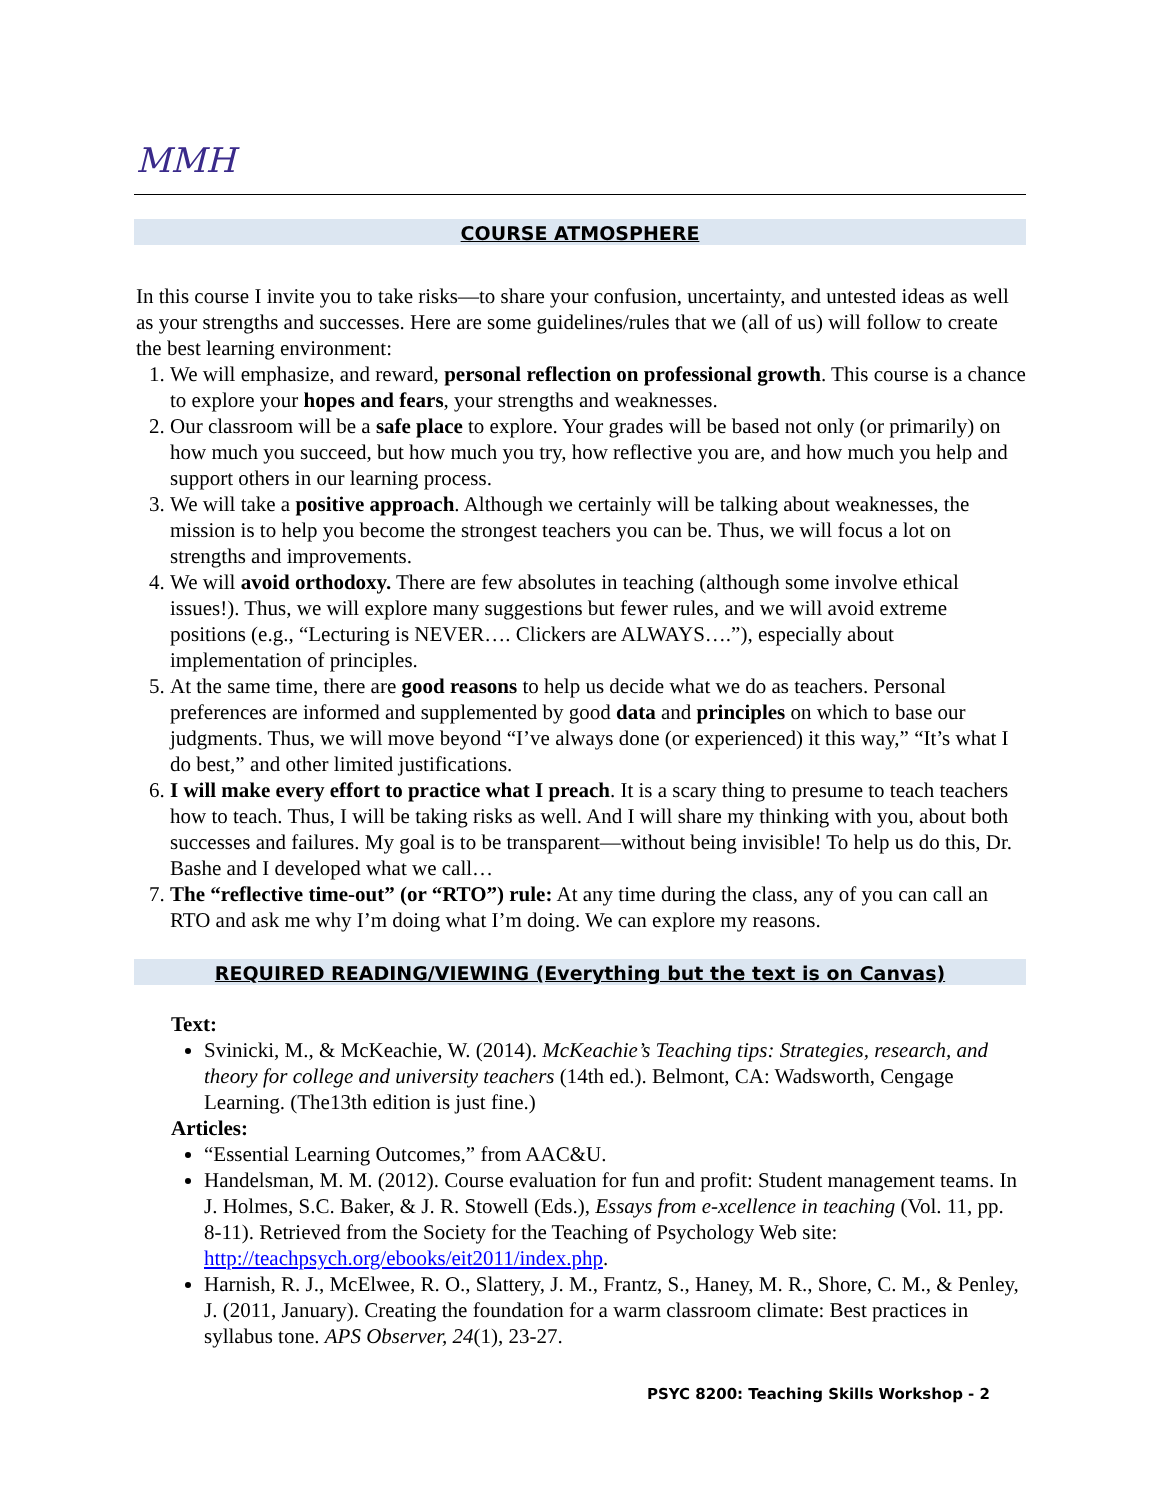MMH
COURSE ATMOSPHERE
In this course I invite you to take risks—to share your confusion, uncertainty, and untested ideas as well as your strengths and successes. Here are some guidelines/rules that we (all of us) will follow to create the best learning environment:
1. We will emphasize, and reward, personal reflection on professional growth. This course is a chance to explore your hopes and fears, your strengths and weaknesses.
2. Our classroom will be a safe place to explore. Your grades will be based not only (or primarily) on how much you succeed, but how much you try, how reflective you are, and how much you help and support others in our learning process.
3. We will take a positive approach. Although we certainly will be talking about weaknesses, the mission is to help you become the strongest teachers you can be. Thus, we will focus a lot on strengths and improvements.
4. We will avoid orthodoxy. There are few absolutes in teaching (although some involve ethical issues!). Thus, we will explore many suggestions but fewer rules, and we will avoid extreme positions (e.g., “Lecturing is NEVER…. Clickers are ALWAYS….”), especially about implementation of principles.
5. At the same time, there are good reasons to help us decide what we do as teachers. Personal preferences are informed and supplemented by good data and principles on which to base our judgments. Thus, we will move beyond “I’ve always done (or experienced) it this way,” “It’s what I do best,” and other limited justifications.
6. I will make every effort to practice what I preach. It is a scary thing to presume to teach teachers how to teach. Thus, I will be taking risks as well. And I will share my thinking with you, about both successes and failures. My goal is to be transparent—without being invisible! To help us do this, Dr. Bashe and I developed what we call…
7. The “reflective time-out” (or “RTO”) rule: At any time during the class, any of you can call an RTO and ask me why I’m doing what I’m doing. We can explore my reasons.
REQUIRED READING/VIEWING (Everything but the text is on Canvas)
Text:
Svinicki, M., & McKeachie, W. (2014). McKeachie’s Teaching tips: Strategies, research, and theory for college and university teachers (14th ed.). Belmont, CA: Wadsworth, Cengage Learning. (The13th edition is just fine.)
Articles:
“Essential Learning Outcomes,” from AAC&U.
Handelsman, M. M. (2012). Course evaluation for fun and profit: Student management teams. In J. Holmes, S.C. Baker, & J. R. Stowell (Eds.), Essays from e-xcellence in teaching (Vol. 11, pp. 8-11). Retrieved from the Society for the Teaching of Psychology Web site: http://teachpsych.org/ebooks/eit2011/index.php.
Harnish, R. J., McElwee, R. O., Slattery, J. M., Frantz, S., Haney, M. R., Shore, C. M., & Penley, J. (2011, January). Creating the foundation for a warm classroom climate: Best practices in syllabus tone. APS Observer, 24(1), 23-27.
PSYC 8200: Teaching Skills Workshop - 2